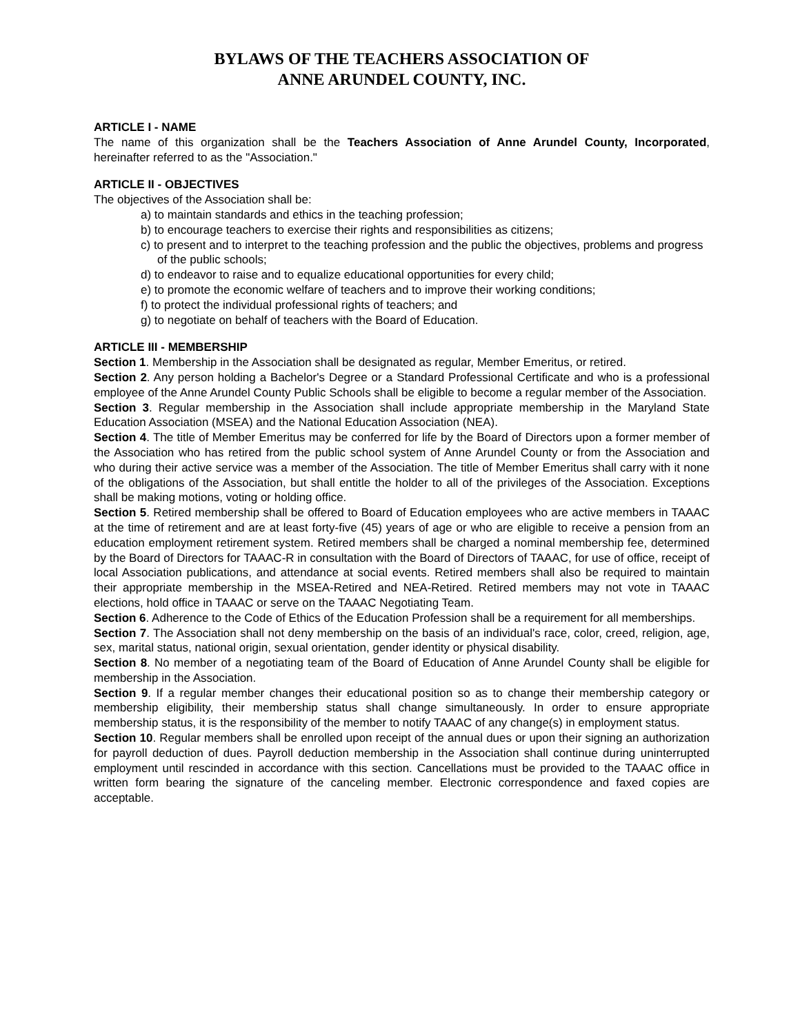BYLAWS OF THE TEACHERS ASSOCIATION OF
ANNE ARUNDEL COUNTY, INC.
ARTICLE I - NAME
The name of this organization shall be the Teachers Association of Anne Arundel County, Incorporated, hereinafter referred to as the "Association."
ARTICLE II - OBJECTIVES
The objectives of the Association shall be:
a) to maintain standards and ethics in the teaching profession;
b) to encourage teachers to exercise their rights and responsibilities as citizens;
c) to present and to interpret to the teaching profession and the public the objectives, problems and progress of the public schools;
d) to endeavor to raise and to equalize educational opportunities for every child;
e) to promote the economic welfare of teachers and to improve their working conditions;
f) to protect the individual professional rights of teachers; and
g) to negotiate on behalf of teachers with the Board of Education.
ARTICLE III - MEMBERSHIP
Section 1. Membership in the Association shall be designated as regular, Member Emeritus, or retired.
Section 2. Any person holding a Bachelor's Degree or a Standard Professional Certificate and who is a professional employee of the Anne Arundel County Public Schools shall be eligible to become a regular member of the Association.
Section 3. Regular membership in the Association shall include appropriate membership in the Maryland State Education Association (MSEA) and the National Education Association (NEA).
Section 4. The title of Member Emeritus may be conferred for life by the Board of Directors upon a former member of the Association who has retired from the public school system of Anne Arundel County or from the Association and who during their active service was a member of the Association. The title of Member Emeritus shall carry with it none of the obligations of the Association, but shall entitle the holder to all of the privileges of the Association. Exceptions shall be making motions, voting or holding office.
Section 5. Retired membership shall be offered to Board of Education employees who are active members in TAAAC at the time of retirement and are at least forty-five (45) years of age or who are eligible to receive a pension from an education employment retirement system. Retired members shall be charged a nominal membership fee, determined by the Board of Directors for TAAAC-R in consultation with the Board of Directors of TAAAC, for use of office, receipt of local Association publications, and attendance at social events. Retired members shall also be required to maintain their appropriate membership in the MSEA-Retired and NEA-Retired. Retired members may not vote in TAAAC elections, hold office in TAAAC or serve on the TAAAC Negotiating Team.
Section 6. Adherence to the Code of Ethics of the Education Profession shall be a requirement for all memberships.
Section 7. The Association shall not deny membership on the basis of an individual's race, color, creed, religion, age, sex, marital status, national origin, sexual orientation, gender identity or physical disability.
Section 8. No member of a negotiating team of the Board of Education of Anne Arundel County shall be eligible for membership in the Association.
Section 9. If a regular member changes their educational position so as to change their membership category or membership eligibility, their membership status shall change simultaneously. In order to ensure appropriate membership status, it is the responsibility of the member to notify TAAAC of any change(s) in employment status.
Section 10. Regular members shall be enrolled upon receipt of the annual dues or upon their signing an authorization for payroll deduction of dues. Payroll deduction membership in the Association shall continue during uninterrupted employment until rescinded in accordance with this section. Cancellations must be provided to the TAAAC office in written form bearing the signature of the canceling member. Electronic correspondence and faxed copies are acceptable.